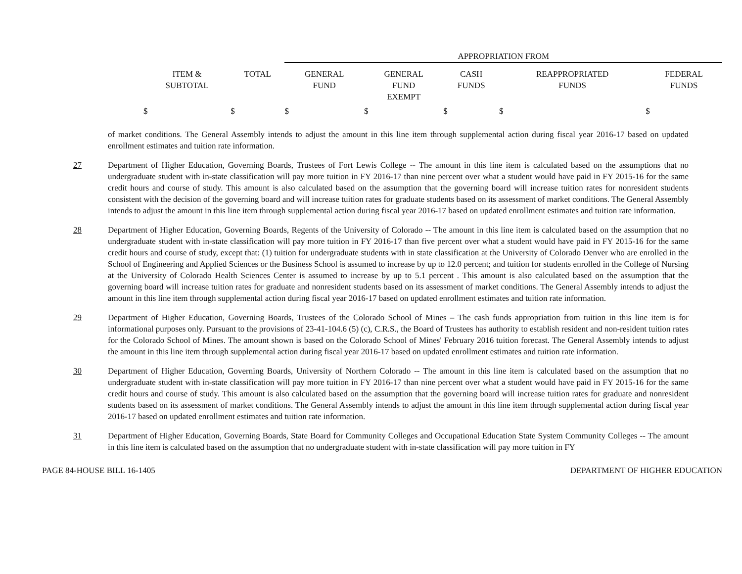| | | APPROPRIATION FROM | | | | |
| ITEM & SUBTOTAL | TOTAL | GENERAL FUND | GENERAL FUND EXEMPT | CASH FUNDS | REAPPROPRIATED FUNDS | FEDERAL FUNDS |
| $ | $ | $ | $ | $ | $ | $ |
of market conditions. The General Assembly intends to adjust the amount in this line item through supplemental action during fiscal year 2016-17 based on updated enrollment estimates and tuition rate information.
27 Department of Higher Education, Governing Boards, Trustees of Fort Lewis College -- The amount in this line item is calculated based on the assumptions that no undergraduate student with in-state classification will pay more tuition in FY 2016-17 than nine percent over what a student would have paid in FY 2015-16 for the same credit hours and course of study. This amount is also calculated based on the assumption that the governing board will increase tuition rates for nonresident students consistent with the decision of the governing board and will increase tuition rates for graduate students based on its assessment of market conditions. The General Assembly intends to adjust the amount in this line item through supplemental action during fiscal year 2016-17 based on updated enrollment estimates and tuition rate information.
28 Department of Higher Education, Governing Boards, Regents of the University of Colorado -- The amount in this line item is calculated based on the assumption that no undergraduate student with in-state classification will pay more tuition in FY 2016-17 than five percent over what a student would have paid in FY 2015-16 for the same credit hours and course of study, except that: (1) tuition for undergraduate students with in state classification at the University of Colorado Denver who are enrolled in the School of Engineering and Applied Sciences or the Business School is assumed to increase by up to 12.0 percent; and tuition for students enrolled in the College of Nursing at the University of Colorado Health Sciences Center is assumed to increase by up to 5.1 percent . This amount is also calculated based on the assumption that the governing board will increase tuition rates for graduate and nonresident students based on its assessment of market conditions. The General Assembly intends to adjust the amount in this line item through supplemental action during fiscal year 2016-17 based on updated enrollment estimates and tuition rate information.
29 Department of Higher Education, Governing Boards, Trustees of the Colorado School of Mines – The cash funds appropriation from tuition in this line item is for informational purposes only. Pursuant to the provisions of 23-41-104.6 (5) (c), C.R.S., the Board of Trustees has authority to establish resident and non-resident tuition rates for the Colorado School of Mines. The amount shown is based on the Colorado School of Mines' February 2016 tuition forecast. The General Assembly intends to adjust the amount in this line item through supplemental action during fiscal year 2016-17 based on updated enrollment estimates and tuition rate information.
30 Department of Higher Education, Governing Boards, University of Northern Colorado -- The amount in this line item is calculated based on the assumption that no undergraduate student with in-state classification will pay more tuition in FY 2016-17 than nine percent over what a student would have paid in FY 2015-16 for the same credit hours and course of study. This amount is also calculated based on the assumption that the governing board will increase tuition rates for graduate and nonresident students based on its assessment of market conditions. The General Assembly intends to adjust the amount in this line item through supplemental action during fiscal year 2016-17 based on updated enrollment estimates and tuition rate information.
31 Department of Higher Education, Governing Boards, State Board for Community Colleges and Occupational Education State System Community Colleges -- The amount in this line item is calculated based on the assumption that no undergraduate student with in-state classification will pay more tuition in FY
PAGE 84-HOUSE BILL 16-1405 DEPARTMENT OF HIGHER EDUCATION